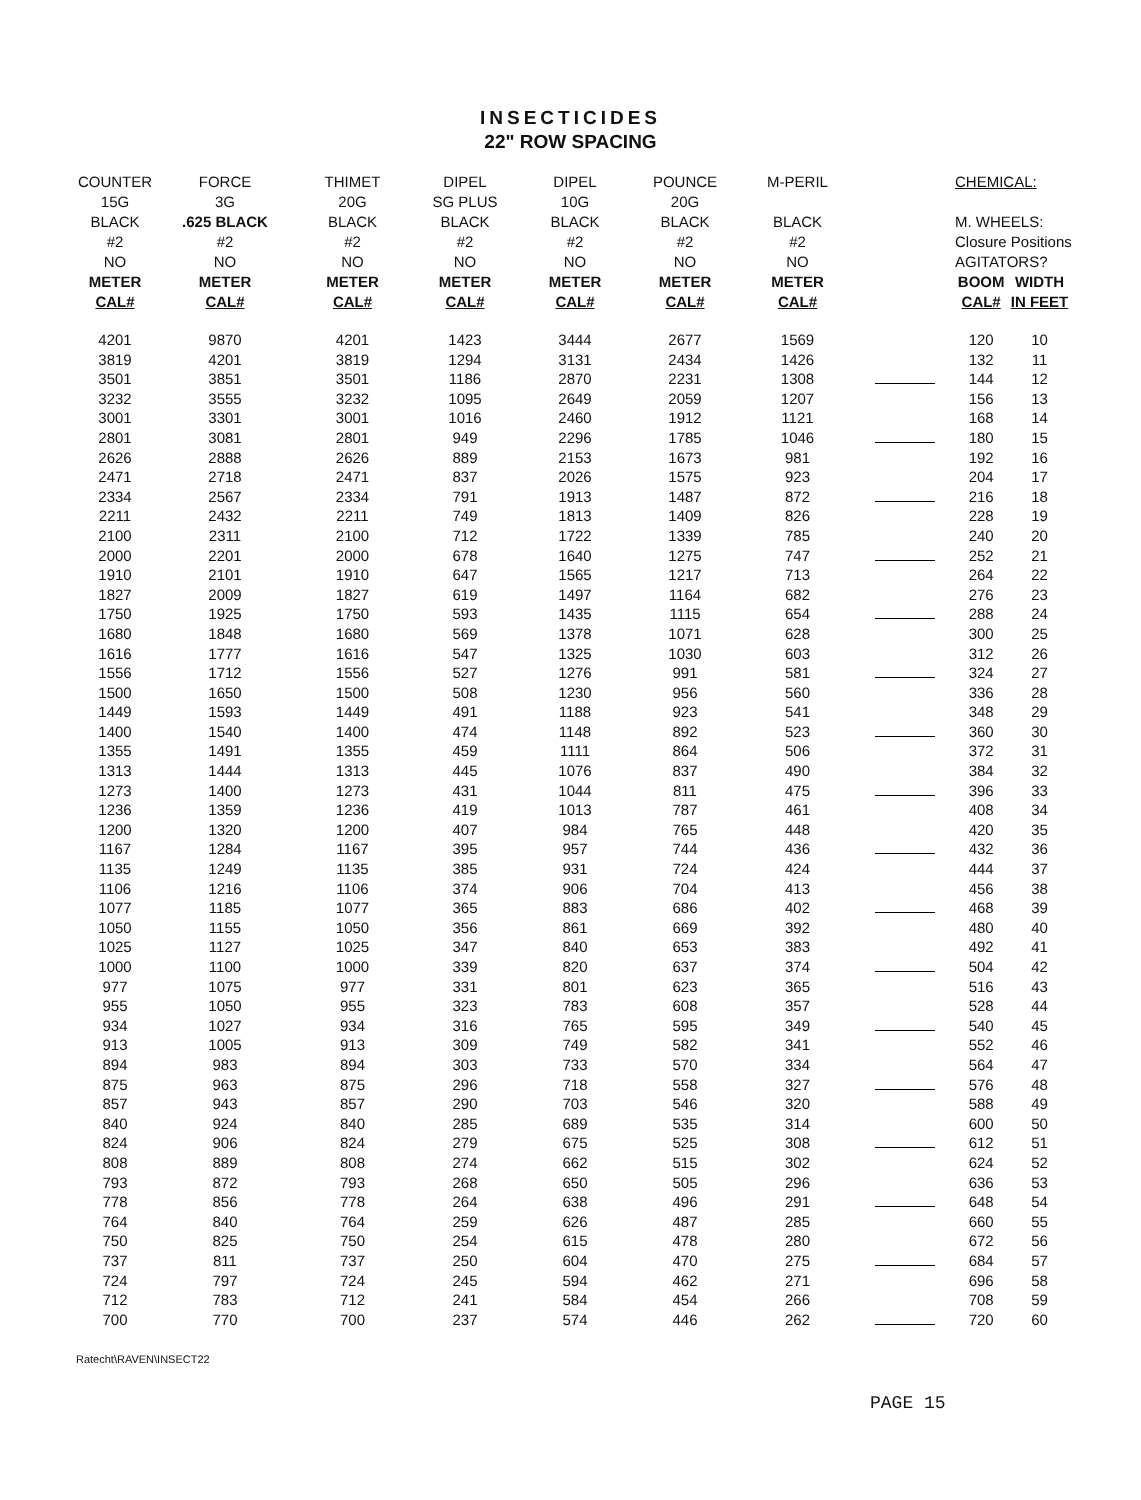INSECTICIDES
22" ROW SPACING
| COUNTER | FORCE | THIMET | DIPEL | DIPEL | POUNCE | M-PERIL | | CHEMICAL: | |
| --- | --- | --- | --- | --- | --- | --- | --- | --- | --- |
| 15G | 3G | 20G | SG PLUS | 10G | 20G | | | | |
| BLACK | .625 BLACK | BLACK | BLACK | BLACK | BLACK | BLACK | | M. WHEELS: | |
| #2 | #2 | #2 | #2 | #2 | #2 | #2 | | Closure Positions | |
| NO | NO | NO | NO | NO | NO | NO | | AGITATORS? | |
| METER | METER | METER | METER | METER | METER | METER | | BOOM | WIDTH |
| CAL# | CAL# | CAL# | CAL# | CAL# | CAL# | CAL# | | CAL# | IN FEET |
| 4201 | 9870 | 4201 | 1423 | 3444 | 2677 | 1569 | | 120 | 10 |
| 3819 | 4201 | 3819 | 1294 | 3131 | 2434 | 1426 | | 132 | 11 |
| 3501 | 3851 | 3501 | 1186 | 2870 | 2231 | 1308 | | 144 | 12 |
| 3232 | 3555 | 3232 | 1095 | 2649 | 2059 | 1207 | | 156 | 13 |
| 3001 | 3301 | 3001 | 1016 | 2460 | 1912 | 1121 | | 168 | 14 |
| 2801 | 3081 | 2801 | 949 | 2296 | 1785 | 1046 | | 180 | 15 |
| 2626 | 2888 | 2626 | 889 | 2153 | 1673 | 981 | | 192 | 16 |
| 2471 | 2718 | 2471 | 837 | 2026 | 1575 | 923 | | 204 | 17 |
| 2334 | 2567 | 2334 | 791 | 1913 | 1487 | 872 | | 216 | 18 |
| 2211 | 2432 | 2211 | 749 | 1813 | 1409 | 826 | | 228 | 19 |
| 2100 | 2311 | 2100 | 712 | 1722 | 1339 | 785 | | 240 | 20 |
| 2000 | 2201 | 2000 | 678 | 1640 | 1275 | 747 | | 252 | 21 |
| 1910 | 2101 | 1910 | 647 | 1565 | 1217 | 713 | | 264 | 22 |
| 1827 | 2009 | 1827 | 619 | 1497 | 1164 | 682 | | 276 | 23 |
| 1750 | 1925 | 1750 | 593 | 1435 | 1115 | 654 | | 288 | 24 |
| 1680 | 1848 | 1680 | 569 | 1378 | 1071 | 628 | | 300 | 25 |
| 1616 | 1777 | 1616 | 547 | 1325 | 1030 | 603 | | 312 | 26 |
| 1556 | 1712 | 1556 | 527 | 1276 | 991 | 581 | | 324 | 27 |
| 1500 | 1650 | 1500 | 508 | 1230 | 956 | 560 | | 336 | 28 |
| 1449 | 1593 | 1449 | 491 | 1188 | 923 | 541 | | 348 | 29 |
| 1400 | 1540 | 1400 | 474 | 1148 | 892 | 523 | | 360 | 30 |
| 1355 | 1491 | 1355 | 459 | 1111 | 864 | 506 | | 372 | 31 |
| 1313 | 1444 | 1313 | 445 | 1076 | 837 | 490 | | 384 | 32 |
| 1273 | 1400 | 1273 | 431 | 1044 | 811 | 475 | | 396 | 33 |
| 1236 | 1359 | 1236 | 419 | 1013 | 787 | 461 | | 408 | 34 |
| 1200 | 1320 | 1200 | 407 | 984 | 765 | 448 | | 420 | 35 |
| 1167 | 1284 | 1167 | 395 | 957 | 744 | 436 | | 432 | 36 |
| 1135 | 1249 | 1135 | 385 | 931 | 724 | 424 | | 444 | 37 |
| 1106 | 1216 | 1106 | 374 | 906 | 704 | 413 | | 456 | 38 |
| 1077 | 1185 | 1077 | 365 | 883 | 686 | 402 | | 468 | 39 |
| 1050 | 1155 | 1050 | 356 | 861 | 669 | 392 | | 480 | 40 |
| 1025 | 1127 | 1025 | 347 | 840 | 653 | 383 | | 492 | 41 |
| 1000 | 1100 | 1000 | 339 | 820 | 637 | 374 | | 504 | 42 |
| 977 | 1075 | 977 | 331 | 801 | 623 | 365 | | 516 | 43 |
| 955 | 1050 | 955 | 323 | 783 | 608 | 357 | | 528 | 44 |
| 934 | 1027 | 934 | 316 | 765 | 595 | 349 | | 540 | 45 |
| 913 | 1005 | 913 | 309 | 749 | 582 | 341 | | 552 | 46 |
| 894 | 983 | 894 | 303 | 733 | 570 | 334 | | 564 | 47 |
| 875 | 963 | 875 | 296 | 718 | 558 | 327 | | 576 | 48 |
| 857 | 943 | 857 | 290 | 703 | 546 | 320 | | 588 | 49 |
| 840 | 924 | 840 | 285 | 689 | 535 | 314 | | 600 | 50 |
| 824 | 906 | 824 | 279 | 675 | 525 | 308 | | 612 | 51 |
| 808 | 889 | 808 | 274 | 662 | 515 | 302 | | 624 | 52 |
| 793 | 872 | 793 | 268 | 650 | 505 | 296 | | 636 | 53 |
| 778 | 856 | 778 | 264 | 638 | 496 | 291 | | 648 | 54 |
| 764 | 840 | 764 | 259 | 626 | 487 | 285 | | 660 | 55 |
| 750 | 825 | 750 | 254 | 615 | 478 | 280 | | 672 | 56 |
| 737 | 811 | 737 | 250 | 604 | 470 | 275 | | 684 | 57 |
| 724 | 797 | 724 | 245 | 594 | 462 | 271 | | 696 | 58 |
| 712 | 783 | 712 | 241 | 584 | 454 | 266 | | 708 | 59 |
| 700 | 770 | 700 | 237 | 574 | 446 | 262 | | 720 | 60 |
Ratecht\RAVEN\INSECT22
PAGE 15